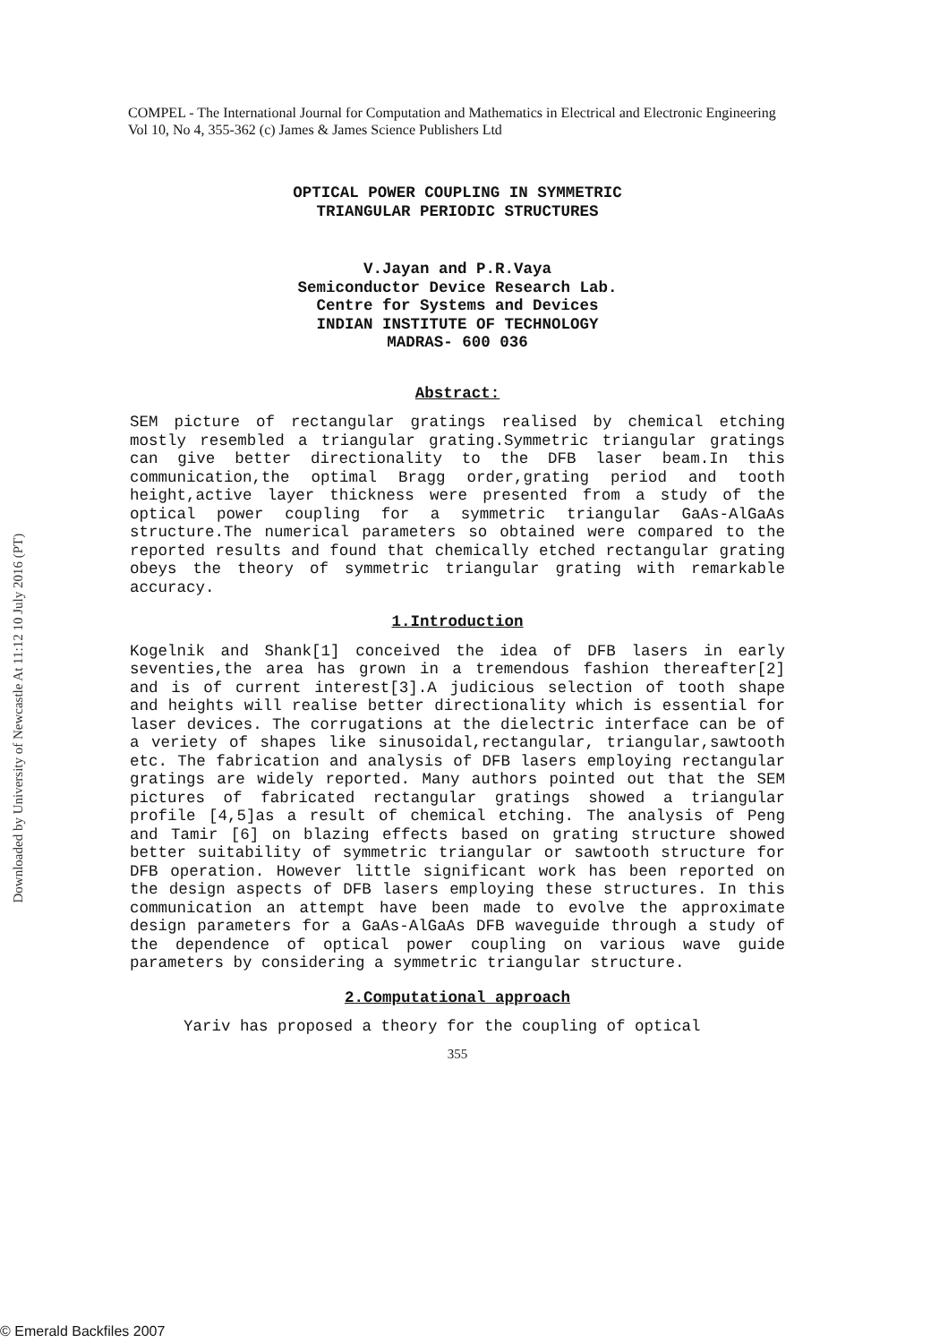Downloaded by University of Newcastle At 11:12 10 July 2016 (PT)
COMPEL - The International Journal for Computation and Mathematics in Electrical and Electronic Engineering
Vol 10, No 4, 355-362 (c) James & James Science Publishers Ltd
OPTICAL POWER COUPLING IN SYMMETRIC
TRIANGULAR PERIODIC STRUCTURES
V.Jayan and P.R.Vaya
Semiconductor Device Research Lab.
Centre for Systems and Devices
INDIAN INSTITUTE OF TECHNOLOGY
MADRAS- 600 036
Abstract:
SEM picture of rectangular gratings realised by chemical etching mostly resembled a triangular grating.Symmetric triangular gratings can give better directionality to the DFB laser beam.In this communication,the optimal Bragg order,grating period and tooth height,active layer thickness were presented from a study of the optical power coupling for a symmetric triangular GaAs-AlGaAs structure.The numerical parameters so obtained were compared to the reported results and found that chemically etched rectangular grating obeys the theory of symmetric triangular grating with remarkable accuracy.
1.Introduction
Kogelnik and Shank[1] conceived the idea of DFB lasers in early seventies,the area has grown in a tremendous fashion thereafter[2] and is of current interest[3].A judicious selection of tooth shape and heights will realise better directionality which is essential for laser devices. The corrugations at the dielectric interface can be of a veriety of shapes like sinusoidal,rectangular, triangular,sawtooth etc. The fabrication and analysis of DFB lasers employing rectangular gratings are widely reported. Many authors pointed out that the SEM pictures of fabricated rectangular gratings showed a triangular profile [4,5]as a result of chemical etching. The analysis of Peng and Tamir [6] on blazing effects based on grating structure showed better suitability of symmetric triangular or sawtooth structure for DFB operation. However little significant work has been reported on the design aspects of DFB lasers employing these structures. In this communication an attempt have been made to evolve the approximate design parameters for a GaAs-AlGaAs DFB waveguide through a study of the dependence of optical power coupling on various wave guide parameters by considering a symmetric triangular structure.
2.Computational approach
Yariv has proposed a theory for the coupling of optical
355
© Emerald Backfiles 2007